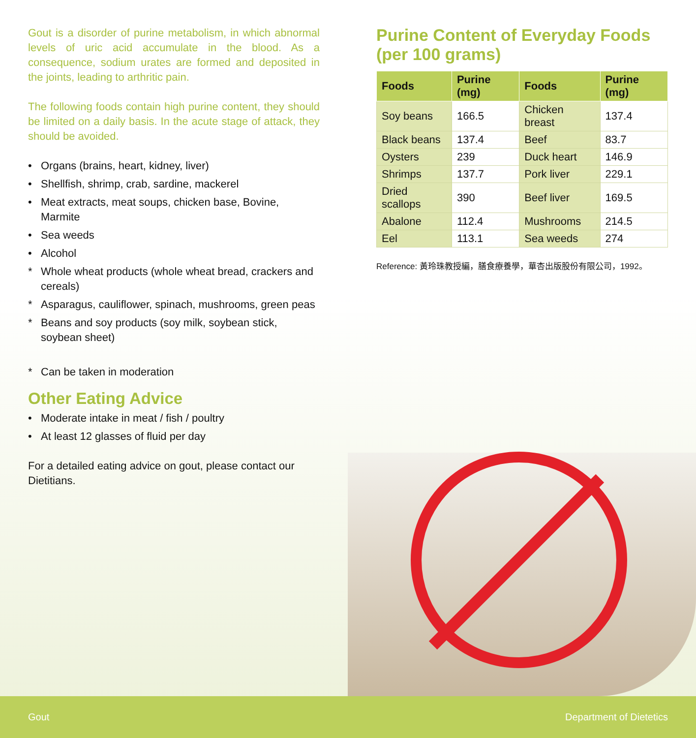Gout is a disorder of purine metabolism, in which abnormal levels of uric acid accumulate in the blood. As a consequence, sodium urates are formed and deposited in the joints, leading to arthritic pain.
The following foods contain high purine content, they should be limited on a daily basis. In the acute stage of attack, they should be avoided.
• Organs (brains, heart, kidney, liver)
• Shellfish, shrimp, crab, sardine, mackerel
• Meat extracts, meat soups, chicken base, Bovine, Marmite
• Sea weeds
• Alcohol
* Whole wheat products (whole wheat bread, crackers and cereals)
* Asparagus, cauliflower, spinach, mushrooms, green peas
* Beans and soy products (soy milk, soybean stick, soybean sheet)
* Can be taken in moderation
Other Eating Advice
• Moderate intake in meat / fish / poultry
• At least 12 glasses of fluid per day
For a detailed eating advice on gout, please contact our Dietitians.
Purine Content of Everyday Foods (per 100 grams)
| Foods | Purine (mg) | Foods | Purine (mg) |
| --- | --- | --- | --- |
| Soy beans | 166.5 | Chicken breast | 137.4 |
| Black beans | 137.4 | Beef | 83.7 |
| Oysters | 239 | Duck heart | 146.9 |
| Shrimps | 137.7 | Pork liver | 229.1 |
| Dried scallops | 390 | Beef liver | 169.5 |
| Abalone | 112.4 | Mushrooms | 214.5 |
| Eel | 113.1 | Sea weeds | 274 |
Reference: 黃玲珠教授編，膳食療養學，華杏出版股份有限公司，1992。
Gout Department of Dietetics